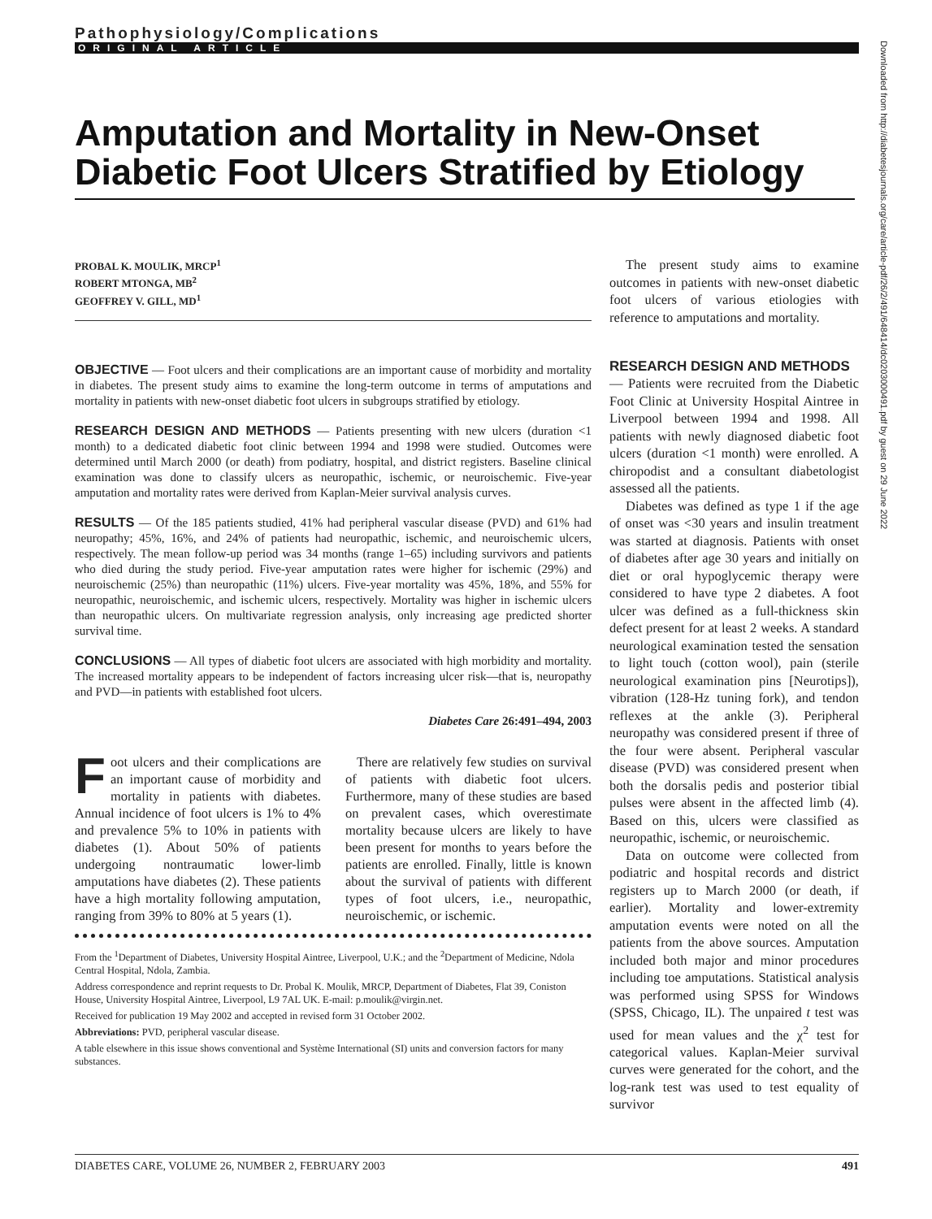Pathophysiology/Complications
ORIGINAL ARTICLE
Amputation and Mortality in New-Onset Diabetic Foot Ulcers Stratified by Etiology
PROBAL K. MOULIK, MRCP<sup>1</sup>
ROBERT MTONGA, MB<sup>2</sup>
GEOFFREY V. GILL, MD<sup>1</sup>
OBJECTIVE — Foot ulcers and their complications are an important cause of morbidity and mortality in diabetes. The present study aims to examine the long-term outcome in terms of amputations and mortality in patients with new-onset diabetic foot ulcers in subgroups stratified by etiology.
RESEARCH DESIGN AND METHODS — Patients presenting with new ulcers (duration <1 month) to a dedicated diabetic foot clinic between 1994 and 1998 were studied. Outcomes were determined until March 2000 (or death) from podiatry, hospital, and district registers. Baseline clinical examination was done to classify ulcers as neuropathic, ischemic, or neuroischemic. Five-year amputation and mortality rates were derived from Kaplan-Meier survival analysis curves.
RESULTS — Of the 185 patients studied, 41% had peripheral vascular disease (PVD) and 61% had neuropathy; 45%, 16%, and 24% of patients had neuropathic, ischemic, and neuroischemic ulcers, respectively. The mean follow-up period was 34 months (range 1–65) including survivors and patients who died during the study period. Five-year amputation rates were higher for ischemic (29%) and neuroischemic (25%) than neuropathic (11%) ulcers. Five-year mortality was 45%, 18%, and 55% for neuropathic, neuroischemic, and ischemic ulcers, respectively. Mortality was higher in ischemic ulcers than neuropathic ulcers. On multivariate regression analysis, only increasing age predicted shorter survival time.
CONCLUSIONS — All types of diabetic foot ulcers are associated with high morbidity and mortality. The increased mortality appears to be independent of factors increasing ulcer risk—that is, neuropathy and PVD—in patients with established foot ulcers.
Diabetes Care 26:491–494, 2003
Foot ulcers and their complications are an important cause of morbidity and mortality in patients with diabetes. Annual incidence of foot ulcers is 1% to 4% and prevalence 5% to 10% in patients with diabetes (1). About 50% of patients undergoing nontraumatic lower-limb amputations have diabetes (2). These patients have a high mortality following amputation, ranging from 39% to 80% at 5 years (1).
There are relatively few studies on survival of patients with diabetic foot ulcers. Furthermore, many of these studies are based on prevalent cases, which overestimate mortality because ulcers are likely to have been present for months to years before the patients are enrolled. Finally, little is known about the survival of patients with different types of foot ulcers, i.e., neuropathic, neuroischemic, or ischemic.
From the <sup>1</sup>Department of Diabetes, University Hospital Aintree, Liverpool, U.K.; and the <sup>2</sup>Department of Medicine, Ndola Central Hospital, Ndola, Zambia.
Address correspondence and reprint requests to Dr. Probal K. Moulik, MRCP, Department of Diabetes, Flat 39, Coniston House, University Hospital Aintree, Liverpool, L9 7AL UK. E-mail: p.moulik@virgin.net.
Received for publication 19 May 2002 and accepted in revised form 31 October 2002.
Abbreviations: PVD, peripheral vascular disease.
A table elsewhere in this issue shows conventional and Système International (SI) units and conversion factors for many substances.
The present study aims to examine outcomes in patients with new-onset diabetic foot ulcers of various etiologies with reference to amputations and mortality.
RESEARCH DESIGN AND METHODS
— Patients were recruited from the Diabetic Foot Clinic at University Hospital Aintree in Liverpool between 1994 and 1998. All patients with newly diagnosed diabetic foot ulcers (duration <1 month) were enrolled. A chiropodist and a consultant diabetologist assessed all the patients.
Diabetes was defined as type 1 if the age of onset was <30 years and insulin treatment was started at diagnosis. Patients with onset of diabetes after age 30 years and initially on diet or oral hypoglycemic therapy were considered to have type 2 diabetes. A foot ulcer was defined as a full-thickness skin defect present for at least 2 weeks. A standard neurological examination tested the sensation to light touch (cotton wool), pain (sterile neurological examination pins [Neurotips]), vibration (128-Hz tuning fork), and tendon reflexes at the ankle (3). Peripheral neuropathy was considered present if three of the four were absent. Peripheral vascular disease (PVD) was considered present when both the dorsalis pedis and posterior tibial pulses were absent in the affected limb (4). Based on this, ulcers were classified as neuropathic, ischemic, or neuroischemic.
Data on outcome were collected from podiatric and hospital records and district registers up to March 2000 (or death, if earlier). Mortality and lower-extremity amputation events were noted on all the patients from the above sources. Amputation included both major and minor procedures including toe amputations. Statistical analysis was performed using SPSS for Windows (SPSS, Chicago, IL). The unpaired t test was used for mean values and the χ<sup>2</sup> test for categorical values. Kaplan-Meier survival curves were generated for the cohort, and the log-rank test was used to test equality of survivor
Downloaded from http://diabetesjournals.org/care/article-pdf/26/2/491/648414/dc0203000491.pdf by guest on 29 June 2022
DIABETES CARE, VOLUME 26, NUMBER 2, FEBRUARY 2003 491